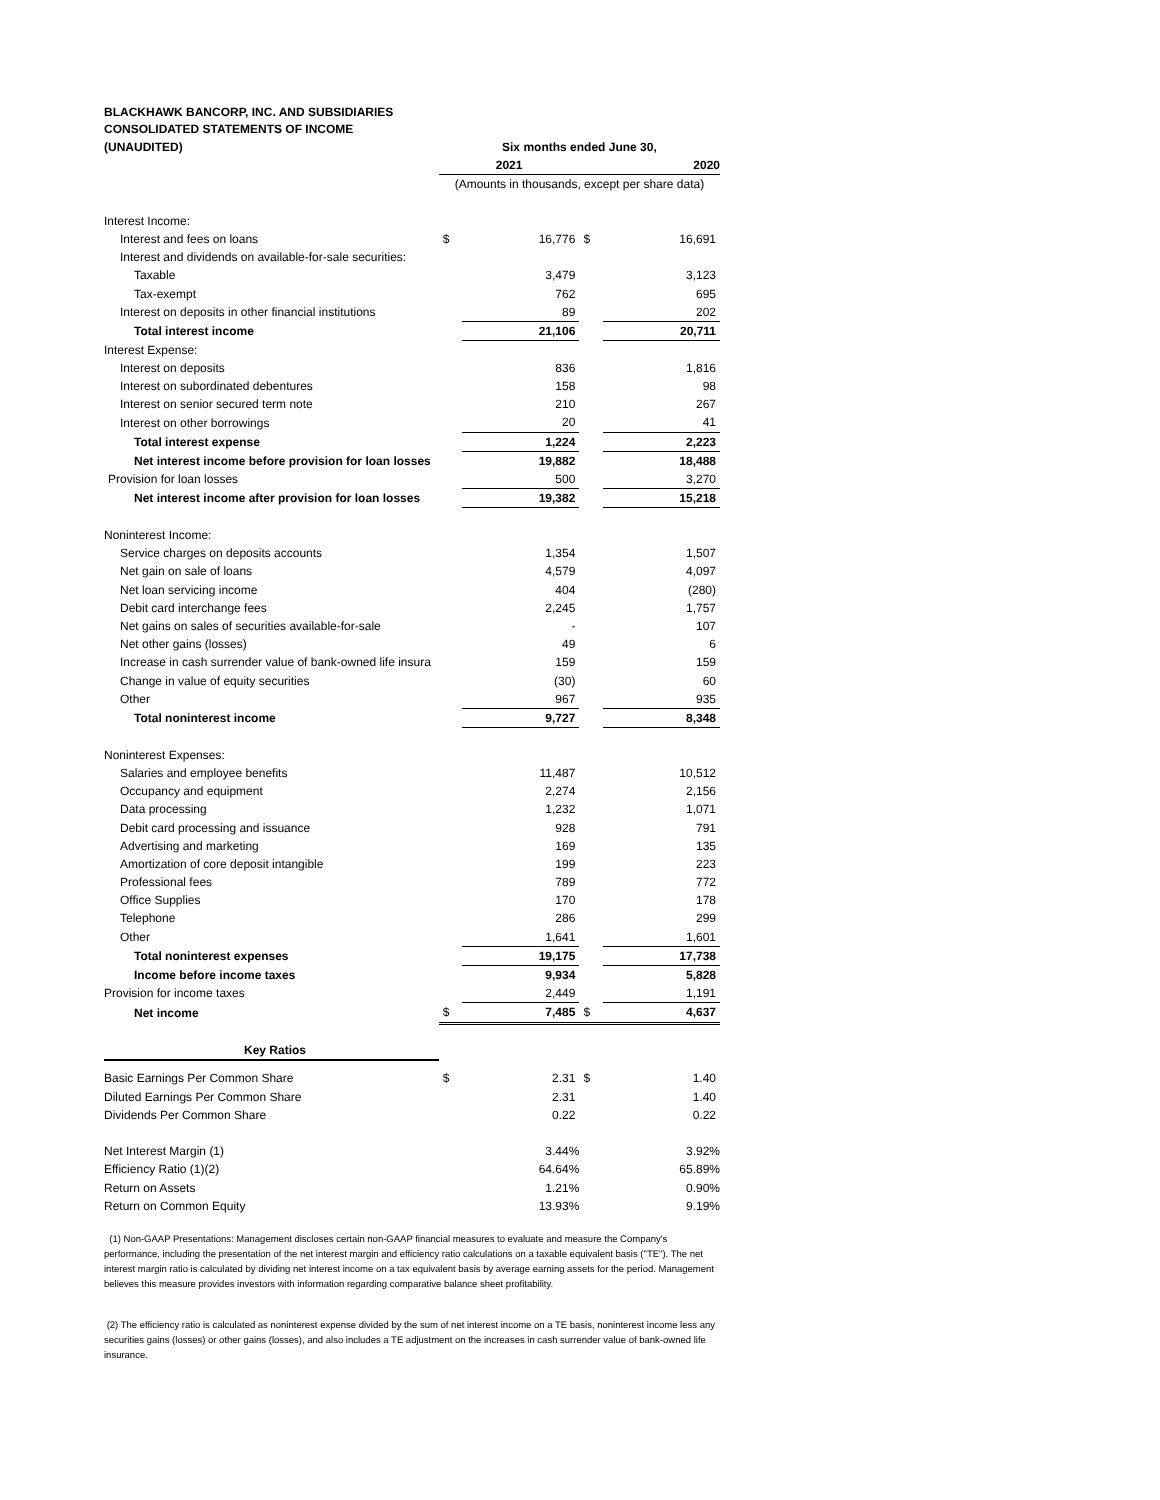BLACKHAWK BANCORP, INC. AND SUBSIDIARIES
CONSOLIDATED STATEMENTS OF INCOME
| (UNAUDITED) | Six months ended June 30, | | | |
| --- | --- | --- | --- | --- |
| | 2021 | | 2020 | |
| | (Amounts in thousands, except per share data) | | | |
| Interest Income: | | | | |
| Interest and fees on loans | $ | 16,776 | $ | 16,691 |
| Interest and dividends on available-for-sale securities: | | | | |
| Taxable | | 3,479 | | 3,123 |
| Tax-exempt | | 762 | | 695 |
| Interest on deposits in other financial institutions | | 89 | | 202 |
| Total interest income | | 21,106 | | 20,711 |
| Interest Expense: | | | | |
| Interest on deposits | | 836 | | 1,816 |
| Interest on subordinated debentures | | 158 | | 98 |
| Interest on senior secured term note | | 210 | | 267 |
| Interest on other borrowings | | 20 | | 41 |
| Total interest expense | | 1,224 | | 2,223 |
| Net interest income before provision for loan losses | | 19,882 | | 18,488 |
| Provision for loan losses | | 500 | | 3,270 |
| Net interest income after provision for loan losses | | 19,382 | | 15,218 |
| Noninterest Income: | | | | |
| Service charges on deposits accounts | | 1,354 | | 1,507 |
| Net gain on sale of loans | | 4,579 | | 4,097 |
| Net loan servicing income | | 404 | | (280) |
| Debit card interchange fees | | 2,245 | | 1,757 |
| Net gains on sales of securities available-for-sale | | - | | 107 |
| Net other gains (losses) | | 49 | | 6 |
| Increase in cash surrender value of bank-owned life insura | | 159 | | 159 |
| Change in value of equity securities | | (30) | | 60 |
| Other | | 967 | | 935 |
| Total noninterest income | | 9,727 | | 8,348 |
| Noninterest Expenses: | | | | |
| Salaries and employee benefits | | 11,487 | | 10,512 |
| Occupancy and equipment | | 2,274 | | 2,156 |
| Data processing | | 1,232 | | 1,071 |
| Debit card processing and issuance | | 928 | | 791 |
| Advertising and marketing | | 169 | | 135 |
| Amortization of core deposit intangible | | 199 | | 223 |
| Professional fees | | 789 | | 772 |
| Office Supplies | | 170 | | 178 |
| Telephone | | 286 | | 299 |
| Other | | 1,641 | | 1,601 |
| Total noninterest expenses | | 19,175 | | 17,738 |
| Income before income taxes | | 9,934 | | 5,828 |
| Provision for income taxes | | 2,449 | | 1,191 |
| Net income | $ | 7,485 | $ | 4,637 |
| Key Ratios | | | | |
| Basic Earnings Per Common Share | $ | 2.31 | $ | 1.40 |
| Diluted Earnings Per Common Share | | 2.31 | | 1.40 |
| Dividends Per Common Share | | 0.22 | | 0.22 |
| Net Interest Margin (1) | | 3.44% | | 3.92% |
| Efficiency Ratio (1)(2) | | 64.64% | | 65.89% |
| Return on Assets | | 1.21% | | 0.90% |
| Return on Common Equity | | 13.93% | | 9.19% |
(1) Non-GAAP Presentations: Management discloses certain non-GAAP financial measures to evaluate and measure the Company's performance, including the presentation of the net interest margin and efficiency ratio calculations on a taxable equivalent basis ("TE"). The net interest margin ratio is calculated by dividing net interest income on a tax equivalent basis by average earning assets for the period. Management believes this measure provides investors with information regarding comparative balance sheet profitability.
(2) The efficiency ratio is calculated as noninterest expense divided by the sum of net interest income on a TE basis, noninterest income less any securities gains (losses) or other gains (losses), and also includes a TE adjustment on the increases in cash surrender value of bank-owned life insurance.